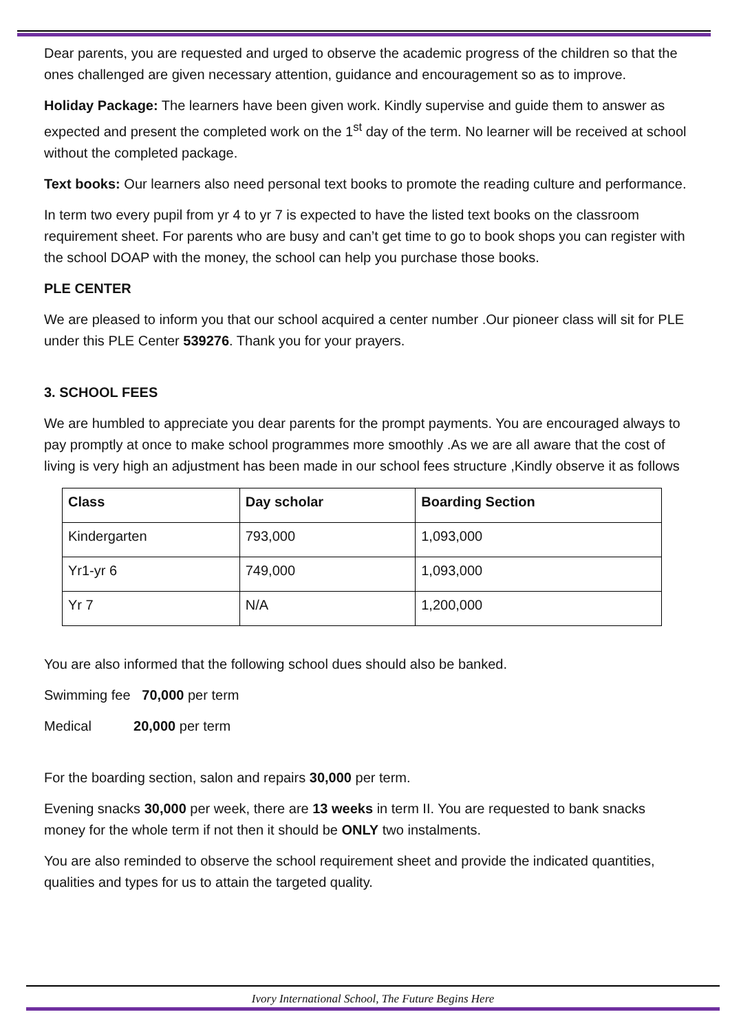Dear parents, you are requested and urged to observe the academic progress of the children so that the ones challenged are given necessary attention, guidance and encouragement so as to improve.
Holiday Package: The learners have been given work. Kindly supervise and guide them to answer as expected and present the completed work on the 1<sup>st</sup> day of the term. No learner will be received at school without the completed package.
Text books: Our learners also need personal text books to promote the reading culture and performance.
In term two every pupil from yr 4 to yr 7 is expected to have the listed text books on the classroom requirement sheet. For parents who are busy and can’t get time to go to book shops you can register with the school DOAP with the money, the school can help you purchase those books.
PLE CENTER
We are pleased to inform you that our school acquired a center number .Our pioneer class will sit for PLE under this PLE Center 539276. Thank you for your prayers.
3. SCHOOL FEES
We are humbled to appreciate you dear parents for the prompt payments. You are encouraged always to pay promptly at once to make school programmes more smoothly .As we are all aware that the cost of living is very high an adjustment has been made in our school fees structure ,Kindly observe it as follows
| Class | Day scholar | Boarding Section |
| --- | --- | --- |
| Kindergarten | 793,000 | 1,093,000 |
| Yr1-yr 6 | 749,000 | 1,093,000 |
| Yr 7 | N/A | 1,200,000 |
You are also informed that the following school dues should also be banked.
Swimming fee 70,000 per term
Medical 20,000 per term
For the boarding section, salon and repairs 30,000 per term.
Evening snacks 30,000 per week, there are 13 weeks in term II. You are requested to bank snacks money for the whole term if not then it should be ONLY two instalments.
You are also reminded to observe the school requirement sheet and provide the indicated quantities, qualities and types for us to attain the targeted quality.
Ivory International School, The Future Begins Here